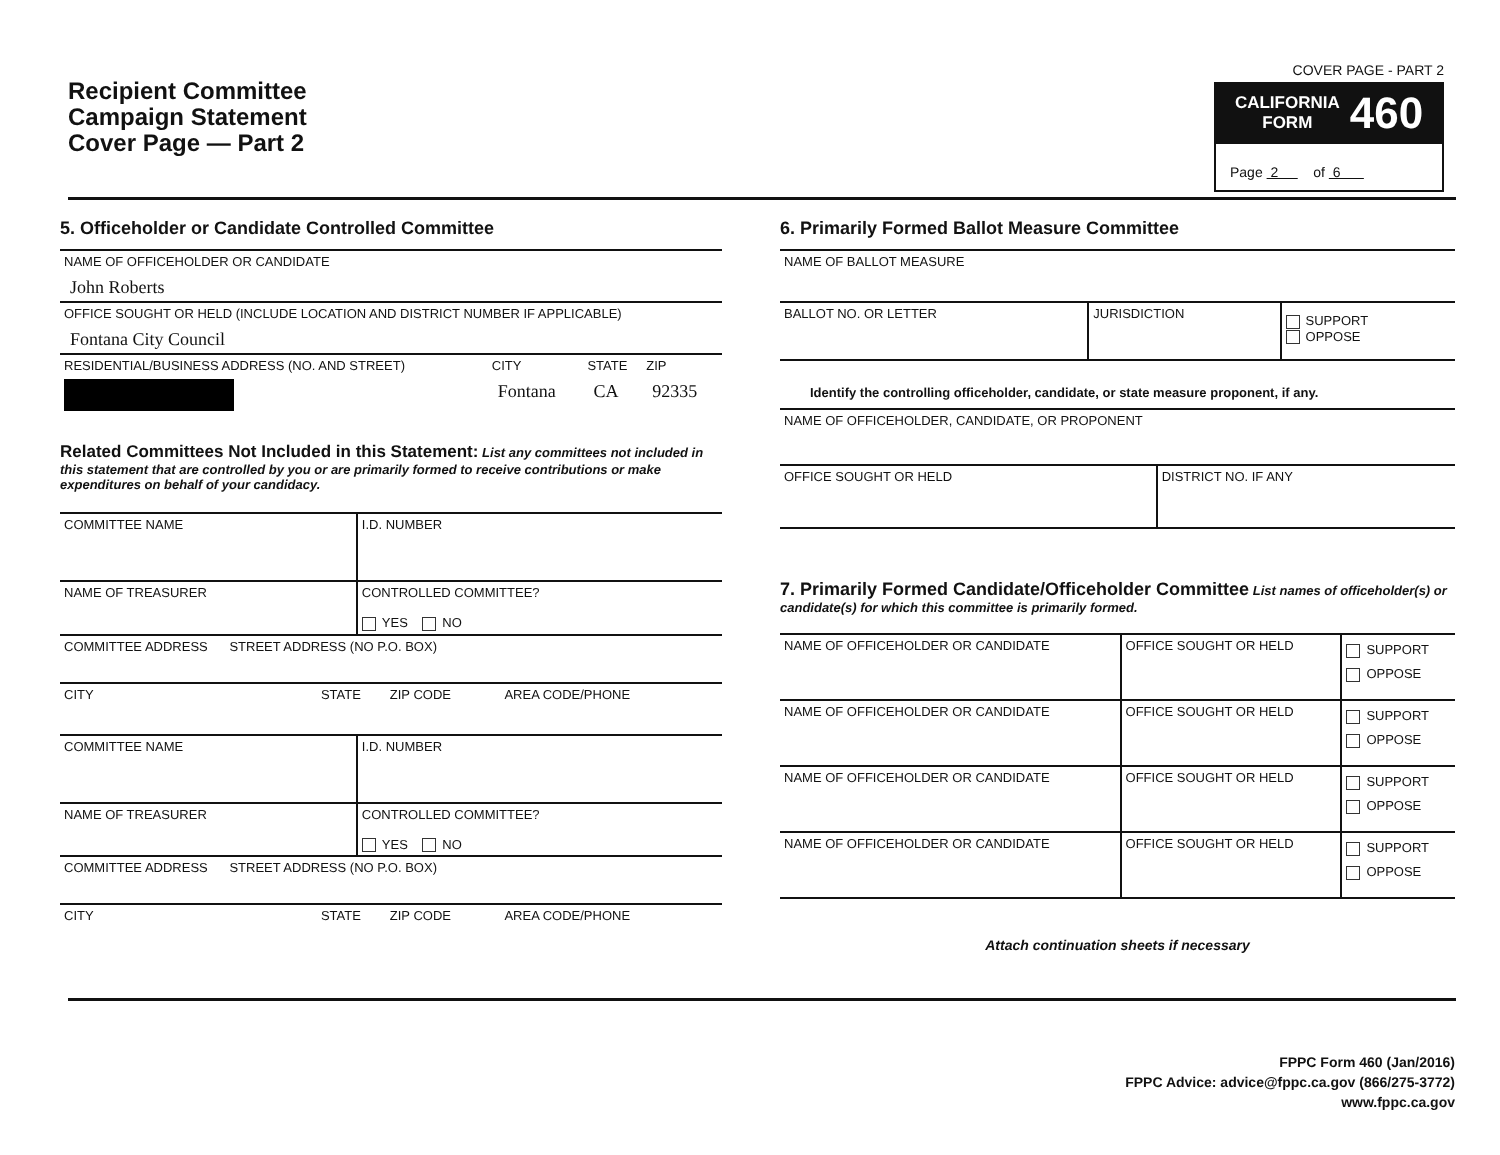Recipient Committee
Campaign Statement
Cover Page — Part 2
COVER PAGE - PART 2
CALIFORNIA
FORM
460
Page 2 of 6
5. Officeholder or Candidate Controlled Committee
| NAME OF OFFICEHOLDER OR CANDIDATE John Roberts | | | |
| OFFICE SOUGHT OR HELD (INCLUDE LOCATION AND DISTRICT NUMBER IF APPLICABLE) Fontana City Council | | | |
| RESIDENTIAL/BUSINESS ADDRESS (NO. AND STREET) | CITY Fontana | STATE CA | ZIP 92335 |
Related Committees Not Included in this Statement: List any committees not included in this statement that are controlled by you or are primarily formed to receive contributions or make expenditures on behalf of your candidacy.
| COMMITTEE NAME | I.D. NUMBER |
| NAME OF TREASURER | CONTROLLED COMMITTEE? YES NO |
| COMMITTEE ADDRESS STREET ADDRESS (NO P.O. BOX) | |
| CITY STATE ZIP CODE AREA CODE/PHONE | |
| COMMITTEE NAME | I.D. NUMBER |
| NAME OF TREASURER | CONTROLLED COMMITTEE? YES NO |
| COMMITTEE ADDRESS STREET ADDRESS (NO P.O. BOX) | |
| CITY STATE ZIP CODE AREA CODE/PHONE | |
6. Primarily Formed Ballot Measure Committee
| NAME OF BALLOT MEASURE | | |
| BALLOT NO. OR LETTER | JURISDICTION | SUPPORT OPPOSE |
Identify the controlling officeholder, candidate, or state measure proponent, if any.
| NAME OF OFFICEHOLDER, CANDIDATE, OR PROPONENT | |
| OFFICE SOUGHT OR HELD | DISTRICT NO. IF ANY |
7. Primarily Formed Candidate/Officeholder Committee List names of officeholder(s) or candidate(s) for which this committee is primarily formed.
| NAME OF OFFICEHOLDER OR CANDIDATE | OFFICE SOUGHT OR HELD | SUPPORT OPPOSE |
| NAME OF OFFICEHOLDER OR CANDIDATE | OFFICE SOUGHT OR HELD | SUPPORT OPPOSE |
| NAME OF OFFICEHOLDER OR CANDIDATE | OFFICE SOUGHT OR HELD | SUPPORT OPPOSE |
| NAME OF OFFICEHOLDER OR CANDIDATE | OFFICE SOUGHT OR HELD | SUPPORT OPPOSE |
Attach continuation sheets if necessary
FPPC Form 460 (Jan/2016)
FPPC Advice: advice@fppc.ca.gov (866/275-3772)
www.fppc.ca.gov